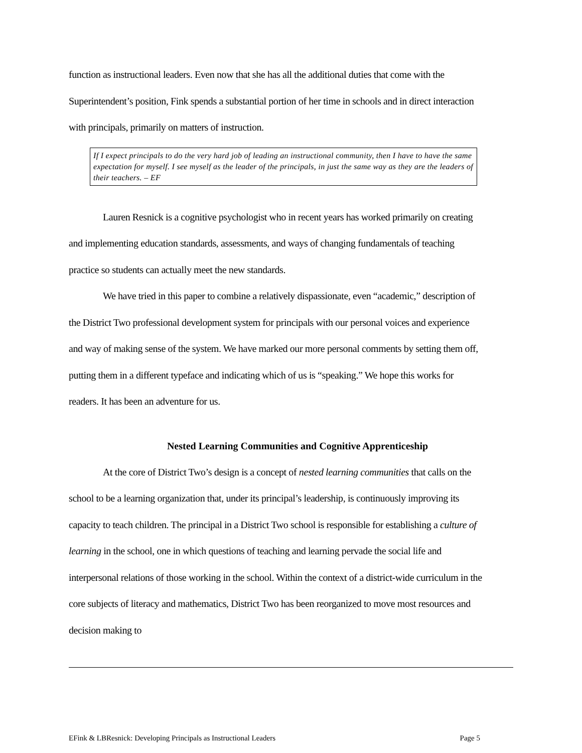function as instructional leaders. Even now that she has all the additional duties that come with the Superintendent’s position, Fink spends a substantial portion of her time in schools and in direct interaction with principals, primarily on matters of instruction.
If I expect principals to do the very hard job of leading an instructional community, then I have to have the same expectation for myself. I see myself as the leader of the principals, in just the same way as they are the leaders of their teachers. – EF
Lauren Resnick is a cognitive psychologist who in recent years has worked primarily on creating and implementing education standards, assessments, and ways of changing fundamentals of teaching practice so students can actually meet the new standards.
We have tried in this paper to combine a relatively dispassionate, even “academic,” description of the District Two professional development system for principals with our personal voices and experience and way of making sense of the system. We have marked our more personal comments by setting them off, putting them in a different typeface and indicating which of us is “speaking.” We hope this works for readers. It has been an adventure for us.
Nested Learning Communities and Cognitive Apprenticeship
At the core of District Two’s design is a concept of nested learning communities that calls on the school to be a learning organization that, under its principal’s leadership, is continuously improving its capacity to teach children. The principal in a District Two school is responsible for establishing a culture of learning in the school, one in which questions of teaching and learning pervade the social life and interpersonal relations of those working in the school. Within the context of a district-wide curriculum in the core subjects of literacy and mathematics, District Two has been reorganized to move most resources and decision making to
EFink & LBResnick: Developing Principals as Instructional Leaders Page 5